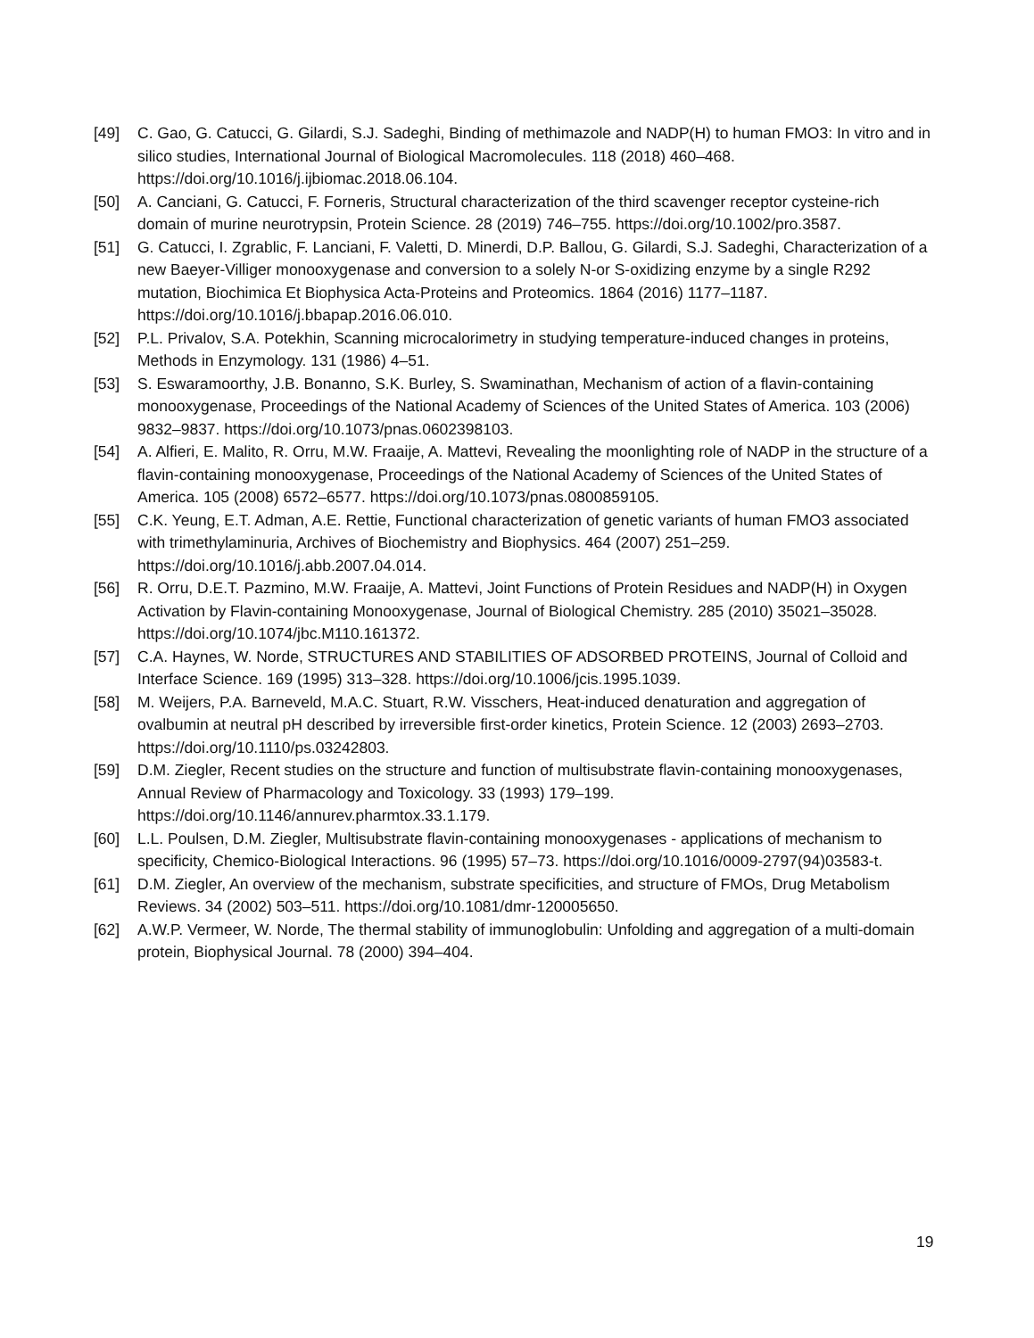[49] C. Gao, G. Catucci, G. Gilardi, S.J. Sadeghi, Binding of methimazole and NADP(H) to human FMO3: In vitro and in silico studies, International Journal of Biological Macromolecules. 118 (2018) 460–468. https://doi.org/10.1016/j.ijbiomac.2018.06.104.
[50] A. Canciani, G. Catucci, F. Forneris, Structural characterization of the third scavenger receptor cysteine-rich domain of murine neurotrypsin, Protein Science. 28 (2019) 746–755. https://doi.org/10.1002/pro.3587.
[51] G. Catucci, I. Zgrablic, F. Lanciani, F. Valetti, D. Minerdi, D.P. Ballou, G. Gilardi, S.J. Sadeghi, Characterization of a new Baeyer-Villiger monooxygenase and conversion to a solely N-or S-oxidizing enzyme by a single R292 mutation, Biochimica Et Biophysica Acta-Proteins and Proteomics. 1864 (2016) 1177–1187. https://doi.org/10.1016/j.bbapap.2016.06.010.
[52] P.L. Privalov, S.A. Potekhin, Scanning microcalorimetry in studying temperature-induced changes in proteins, Methods in Enzymology. 131 (1986) 4–51.
[53] S. Eswaramoorthy, J.B. Bonanno, S.K. Burley, S. Swaminathan, Mechanism of action of a flavin-containing monooxygenase, Proceedings of the National Academy of Sciences of the United States of America. 103 (2006) 9832–9837. https://doi.org/10.1073/pnas.0602398103.
[54] A. Alfieri, E. Malito, R. Orru, M.W. Fraaije, A. Mattevi, Revealing the moonlighting role of NADP in the structure of a flavin-containing monooxygenase, Proceedings of the National Academy of Sciences of the United States of America. 105 (2008) 6572–6577. https://doi.org/10.1073/pnas.0800859105.
[55] C.K. Yeung, E.T. Adman, A.E. Rettie, Functional characterization of genetic variants of human FMO3 associated with trimethylaminuria, Archives of Biochemistry and Biophysics. 464 (2007) 251–259. https://doi.org/10.1016/j.abb.2007.04.014.
[56] R. Orru, D.E.T. Pazmino, M.W. Fraaije, A. Mattevi, Joint Functions of Protein Residues and NADP(H) in Oxygen Activation by Flavin-containing Monooxygenase, Journal of Biological Chemistry. 285 (2010) 35021–35028. https://doi.org/10.1074/jbc.M110.161372.
[57] C.A. Haynes, W. Norde, STRUCTURES AND STABILITIES OF ADSORBED PROTEINS, Journal of Colloid and Interface Science. 169 (1995) 313–328. https://doi.org/10.1006/jcis.1995.1039.
[58] M. Weijers, P.A. Barneveld, M.A.C. Stuart, R.W. Visschers, Heat-induced denaturation and aggregation of ovalbumin at neutral pH described by irreversible first-order kinetics, Protein Science. 12 (2003) 2693–2703. https://doi.org/10.1110/ps.03242803.
[59] D.M. Ziegler, Recent studies on the structure and function of multisubstrate flavin-containing monooxygenases, Annual Review of Pharmacology and Toxicology. 33 (1993) 179–199. https://doi.org/10.1146/annurev.pharmtox.33.1.179.
[60] L.L. Poulsen, D.M. Ziegler, Multisubstrate flavin-containing monooxygenases - applications of mechanism to specificity, Chemico-Biological Interactions. 96 (1995) 57–73. https://doi.org/10.1016/0009-2797(94)03583-t.
[61] D.M. Ziegler, An overview of the mechanism, substrate specificities, and structure of FMOs, Drug Metabolism Reviews. 34 (2002) 503–511. https://doi.org/10.1081/dmr-120005650.
[62] A.W.P. Vermeer, W. Norde, The thermal stability of immunoglobulin: Unfolding and aggregation of a multi-domain protein, Biophysical Journal. 78 (2000) 394–404.
19